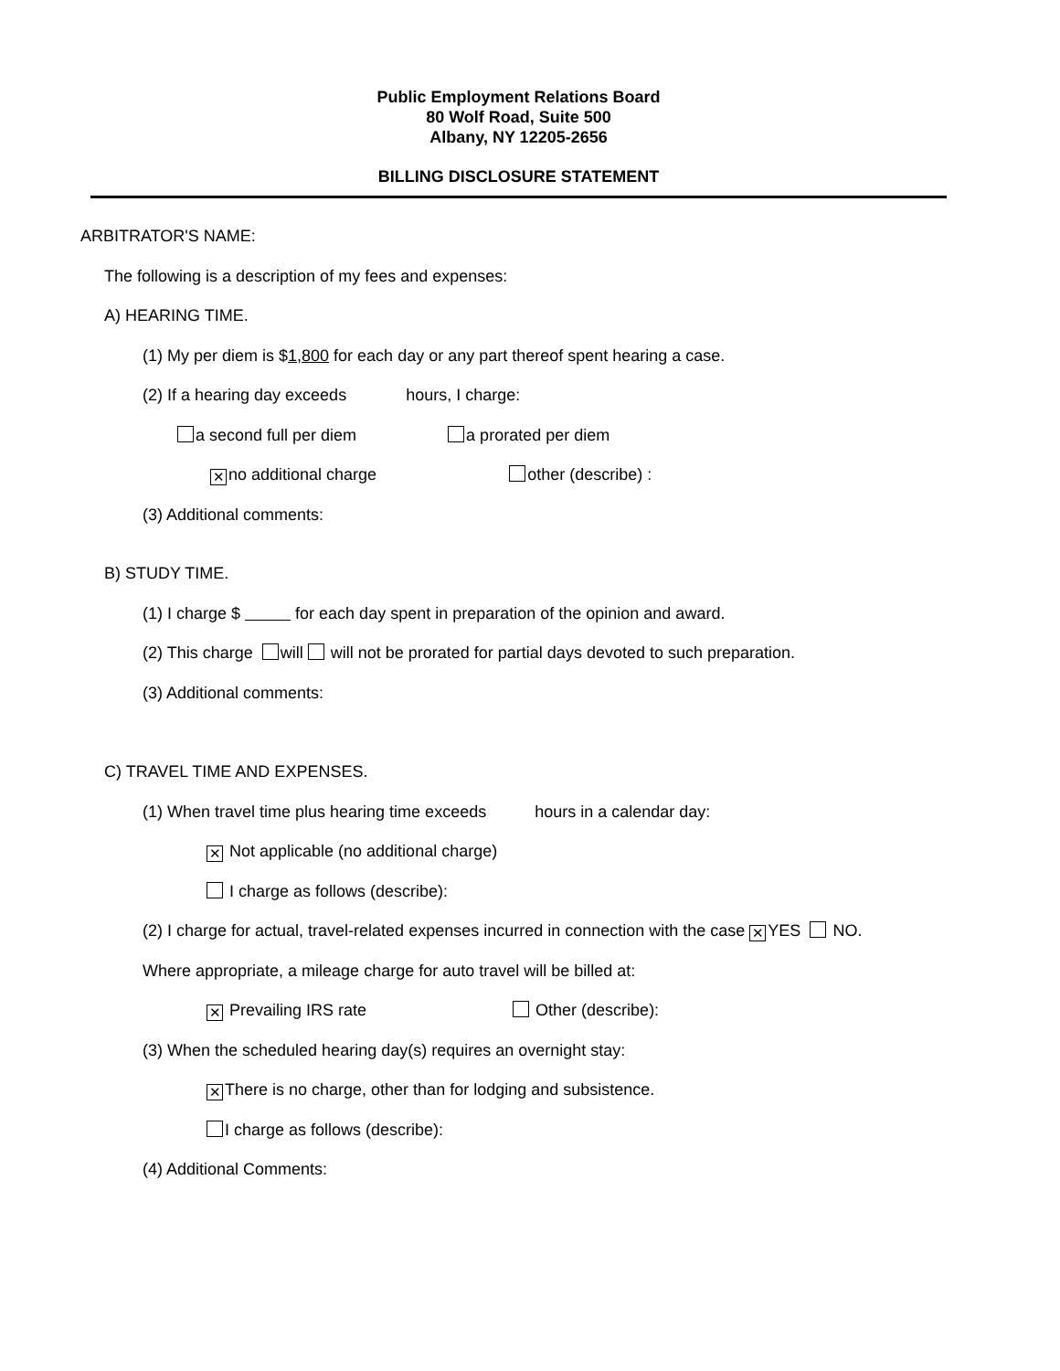Public Employment Relations Board
80 Wolf Road, Suite 500
Albany, NY 12205-2656
BILLING DISCLOSURE STATEMENT
ARBITRATOR'S NAME:
The following is a description of my fees and expenses:
A) HEARING TIME.
(1) My per diem is $1,800 for each day or any part thereof spent hearing a case.
(2) If a hearing day exceeds hours, I charge:
a second full per diem a prorated per diem
✕ no additional charge other (describe) :
(3) Additional comments:
B) STUDY TIME.
(1) I charge $ for each day spent in preparation of the opinion and award.
(2) This charge will will not be prorated for partial days devoted to such preparation.
(3) Additional comments:
C) TRAVEL TIME AND EXPENSES.
(1) When travel time plus hearing time exceeds hours in a calendar day:
✕ Not applicable (no additional charge)
I charge as follows (describe):
(2) I charge for actual, travel-related expenses incurred in connection with the case ✕ YES NO.
Where appropriate, a mileage charge for auto travel will be billed at:
✕ Prevailing IRS rate Other (describe):
(3) When the scheduled hearing day(s) requires an overnight stay:
✕ There is no charge, other than for lodging and subsistence.
I charge as follows (describe):
(4) Additional Comments: